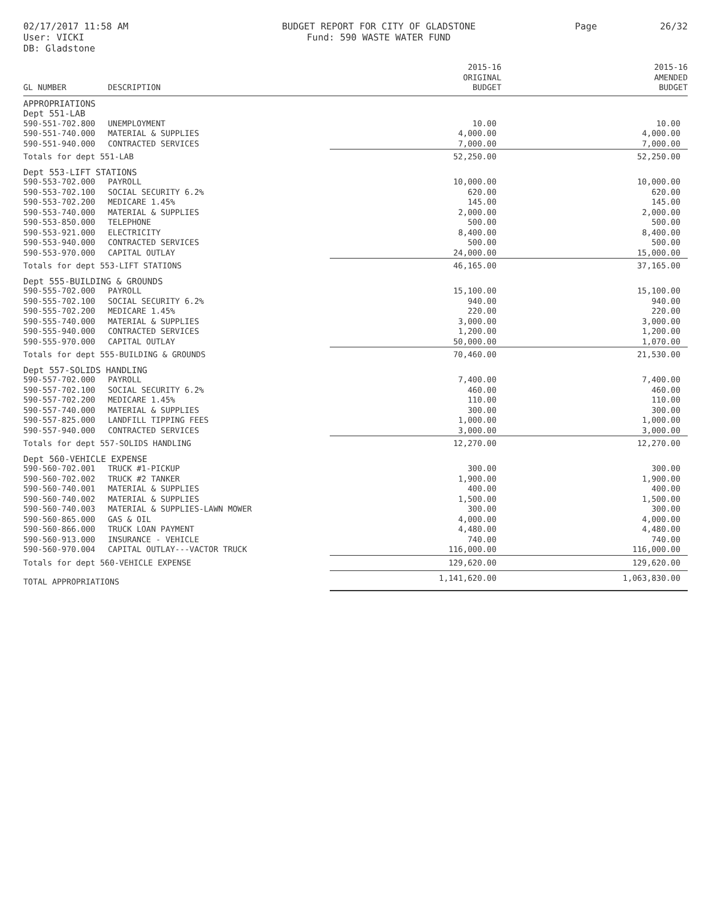02/17/2017 11:58 AM
User: VICKI
DB: Gladstone
BUDGET REPORT FOR CITY OF GLADSTONE
Fund: 590 WASTE WATER FUND
Page 26/32
| GL NUMBER | DESCRIPTION | 2015-16 ORIGINAL BUDGET | 2015-16 AMENDED BUDGET |
| --- | --- | --- | --- |
| APPROPRIATIONS | | | |
| Dept 551-LAB | | | |
| 590-551-702.800 | UNEMPLOYMENT | 10.00 | 10.00 |
| 590-551-740.000 | MATERIAL & SUPPLIES | 4,000.00 | 4,000.00 |
| 590-551-940.000 | CONTRACTED SERVICES | 7,000.00 | 7,000.00 |
| Totals for dept 551-LAB | | 52,250.00 | 52,250.00 |
| Dept 553-LIFT STATIONS | | | |
| 590-553-702.000 | PAYROLL | 10,000.00 | 10,000.00 |
| 590-553-702.100 | SOCIAL SECURITY 6.2% | 620.00 | 620.00 |
| 590-553-702.200 | MEDICARE 1.45% | 145.00 | 145.00 |
| 590-553-740.000 | MATERIAL & SUPPLIES | 2,000.00 | 2,000.00 |
| 590-553-850.000 | TELEPHONE | 500.00 | 500.00 |
| 590-553-921.000 | ELECTRICITY | 8,400.00 | 8,400.00 |
| 590-553-940.000 | CONTRACTED SERVICES | 500.00 | 500.00 |
| 590-553-970.000 | CAPITAL OUTLAY | 24,000.00 | 15,000.00 |
| Totals for dept 553-LIFT STATIONS | | 46,165.00 | 37,165.00 |
| Dept 555-BUILDING & GROUNDS | | | |
| 590-555-702.000 | PAYROLL | 15,100.00 | 15,100.00 |
| 590-555-702.100 | SOCIAL SECURITY 6.2% | 940.00 | 940.00 |
| 590-555-702.200 | MEDICARE 1.45% | 220.00 | 220.00 |
| 590-555-740.000 | MATERIAL & SUPPLIES | 3,000.00 | 3,000.00 |
| 590-555-940.000 | CONTRACTED SERVICES | 1,200.00 | 1,200.00 |
| 590-555-970.000 | CAPITAL OUTLAY | 50,000.00 | 1,070.00 |
| Totals for dept 555-BUILDING & GROUNDS | | 70,460.00 | 21,530.00 |
| Dept 557-SOLIDS HANDLING | | | |
| 590-557-702.000 | PAYROLL | 7,400.00 | 7,400.00 |
| 590-557-702.100 | SOCIAL SECURITY 6.2% | 460.00 | 460.00 |
| 590-557-702.200 | MEDICARE 1.45% | 110.00 | 110.00 |
| 590-557-740.000 | MATERIAL & SUPPLIES | 300.00 | 300.00 |
| 590-557-825.000 | LANDFILL TIPPING FEES | 1,000.00 | 1,000.00 |
| 590-557-940.000 | CONTRACTED SERVICES | 3,000.00 | 3,000.00 |
| Totals for dept 557-SOLIDS HANDLING | | 12,270.00 | 12,270.00 |
| Dept 560-VEHICLE EXPENSE | | | |
| 590-560-702.001 | TRUCK #1-PICKUP | 300.00 | 300.00 |
| 590-560-702.002 | TRUCK #2 TANKER | 1,900.00 | 1,900.00 |
| 590-560-740.001 | MATERIAL & SUPPLIES | 400.00 | 400.00 |
| 590-560-740.002 | MATERIAL & SUPPLIES | 1,500.00 | 1,500.00 |
| 590-560-740.003 | MATERIAL & SUPPLIES-LAWN MOWER | 300.00 | 300.00 |
| 590-560-865.000 | GAS & OIL | 4,000.00 | 4,000.00 |
| 590-560-866.000 | TRUCK LOAN PAYMENT | 4,480.00 | 4,480.00 |
| 590-560-913.000 | INSURANCE - VEHICLE | 740.00 | 740.00 |
| 590-560-970.004 | CAPITAL OUTLAY---VACTOR TRUCK | 116,000.00 | 116,000.00 |
| Totals for dept 560-VEHICLE EXPENSE | | 129,620.00 | 129,620.00 |
| TOTAL APPROPRIATIONS | | 1,141,620.00 | 1,063,830.00 |